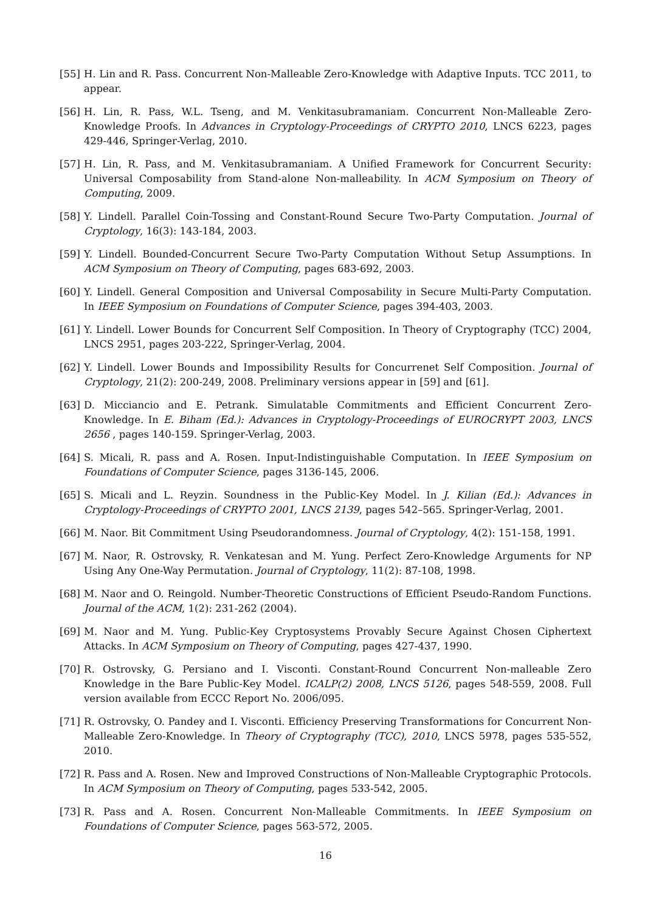[55] H. Lin and R. Pass. Concurrent Non-Malleable Zero-Knowledge with Adaptive Inputs. TCC 2011, to appear.
[56] H. Lin, R. Pass, W.L. Tseng, and M. Venkitasubramaniam. Concurrent Non-Malleable Zero-Knowledge Proofs. In Advances in Cryptology-Proceedings of CRYPTO 2010, LNCS 6223, pages 429-446, Springer-Verlag, 2010.
[57] H. Lin, R. Pass, and M. Venkitasubramaniam. A Unified Framework for Concurrent Security: Universal Composability from Stand-alone Non-malleability. In ACM Symposium on Theory of Computing, 2009.
[58] Y. Lindell. Parallel Coin-Tossing and Constant-Round Secure Two-Party Computation. Journal of Cryptology, 16(3): 143-184, 2003.
[59] Y. Lindell. Bounded-Concurrent Secure Two-Party Computation Without Setup Assumptions. In ACM Symposium on Theory of Computing, pages 683-692, 2003.
[60] Y. Lindell. General Composition and Universal Composability in Secure Multi-Party Computation. In IEEE Symposium on Foundations of Computer Science, pages 394-403, 2003.
[61] Y. Lindell. Lower Bounds for Concurrent Self Composition. In Theory of Cryptography (TCC) 2004, LNCS 2951, pages 203-222, Springer-Verlag, 2004.
[62] Y. Lindell. Lower Bounds and Impossibility Results for Concurrenet Self Composition. Journal of Cryptology, 21(2): 200-249, 2008. Preliminary versions appear in [59] and [61].
[63] D. Micciancio and E. Petrank. Simulatable Commitments and Efficient Concurrent Zero-Knowledge. In E. Biham (Ed.): Advances in Cryptology-Proceedings of EUROCRYPT 2003, LNCS 2656 , pages 140-159. Springer-Verlag, 2003.
[64] S. Micali, R. pass and A. Rosen. Input-Indistinguishable Computation. In IEEE Symposium on Foundations of Computer Science, pages 3136-145, 2006.
[65] S. Micali and L. Reyzin. Soundness in the Public-Key Model. In J. Kilian (Ed.): Advances in Cryptology-Proceedings of CRYPTO 2001, LNCS 2139, pages 542–565. Springer-Verlag, 2001.
[66] M. Naor. Bit Commitment Using Pseudorandomness. Journal of Cryptology, 4(2): 151-158, 1991.
[67] M. Naor, R. Ostrovsky, R. Venkatesan and M. Yung. Perfect Zero-Knowledge Arguments for NP Using Any One-Way Permutation. Journal of Cryptology, 11(2): 87-108, 1998.
[68] M. Naor and O. Reingold. Number-Theoretic Constructions of Efficient Pseudo-Random Functions. Journal of the ACM, 1(2): 231-262 (2004).
[69] M. Naor and M. Yung. Public-Key Cryptosystems Provably Secure Against Chosen Ciphertext Attacks. In ACM Symposium on Theory of Computing, pages 427-437, 1990.
[70] R. Ostrovsky, G. Persiano and I. Visconti. Constant-Round Concurrent Non-malleable Zero Knowledge in the Bare Public-Key Model. ICALP(2) 2008, LNCS 5126, pages 548-559, 2008. Full version available from ECCC Report No. 2006/095.
[71] R. Ostrovsky, O. Pandey and I. Visconti. Efficiency Preserving Transformations for Concurrent Non-Malleable Zero-Knowledge. In Theory of Cryptography (TCC), 2010, LNCS 5978, pages 535-552, 2010.
[72] R. Pass and A. Rosen. New and Improved Constructions of Non-Malleable Cryptographic Protocols. In ACM Symposium on Theory of Computing, pages 533-542, 2005.
[73] R. Pass and A. Rosen. Concurrent Non-Malleable Commitments. In IEEE Symposium on Foundations of Computer Science, pages 563-572, 2005.
16